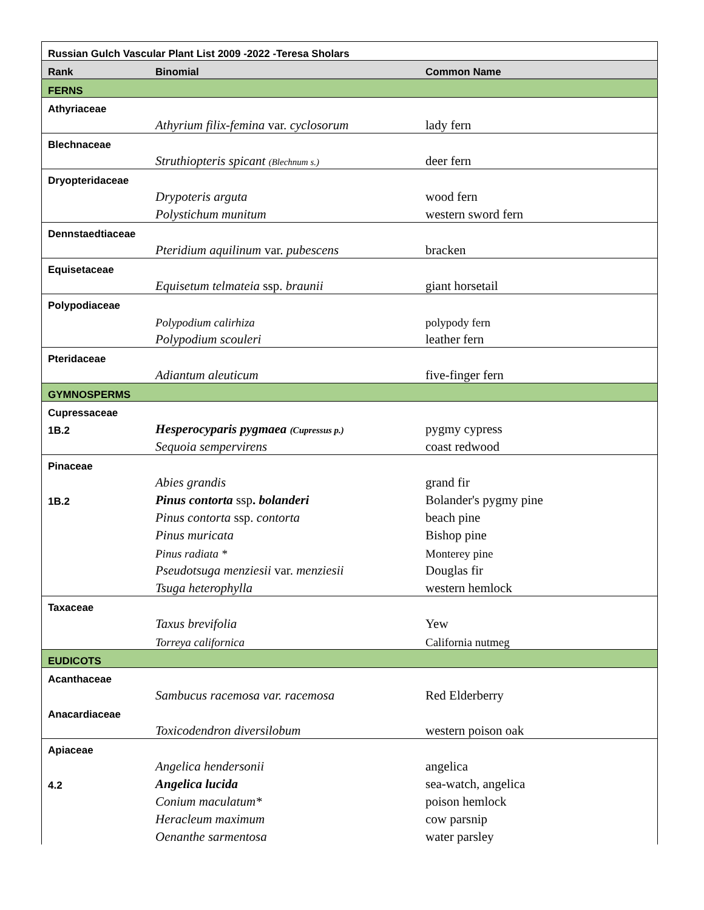| Russian Gulch Vascular Plant List 2009 -2022 -Teresa Sholars | | |
| Rank | Binomial | Common Name |
| FERNS | | |
| Athyriaceae | | |
| | Athyrium filix-femina var. cyclosorum | lady fern |
| Blechnaceae | | |
| | Struthiopteris spicant (Blechnum s.) | deer fern |
| Dryopteridaceae | | |
| | Drypoteris arguta | wood fern |
| | Polystichum munitum | western sword fern |
| Dennstaedtiaceae | | |
| | Pteridium aquilinum var. pubescens | bracken |
| Equisetaceae | | |
| | Equisetum telmateia ssp. braunii | giant horsetail |
| Polypodiaceae | | |
| | Polypodium calirhiza | polypody fern |
| | Polypodium scouleri | leather fern |
| Pteridaceae | | |
| | Adiantum aleuticum | five-finger fern |
| GYMNOSPERMS | | |
| Cupressaceae | | |
| 1B.2 | Hesperocyparis pygmaea (Cupressus p.) | pygmy cypress |
| | Sequoia sempervirens | coast redwood |
| Pinaceae | | |
| | Abies grandis | grand fir |
| 1B.2 | Pinus contorta ssp . bolanderi | Bolander's pygmy pine |
| | Pinus contorta ssp. contorta | beach pine |
| | Pinus muricata | Bishop pine |
| | Pinus radiata * | Monterey pine |
| | Pseudotsuga menziesii var. menziesii | Douglas fir |
| | Tsuga heterophylla | western hemlock |
| Taxaceae | | |
| | Taxus brevifolia | Yew |
| | Torreya californica | California nutmeg |
| EUDICOTS | | |
| Acanthaceae | | |
| | Sambucus racemosa var. racemosa | Red Elderberry |
| Anacardiaceae | | |
| | Toxicodendron diversilobum | western poison oak |
| Apiaceae | | |
| | Angelica hendersonii | angelica |
| 4.2 | Angelica lucida | sea-watch, angelica |
| | Conium maculatum* | poison hemlock |
| | Heracleum maximum | cow parsnip |
| | Oenanthe sarmentosa | water parsley |